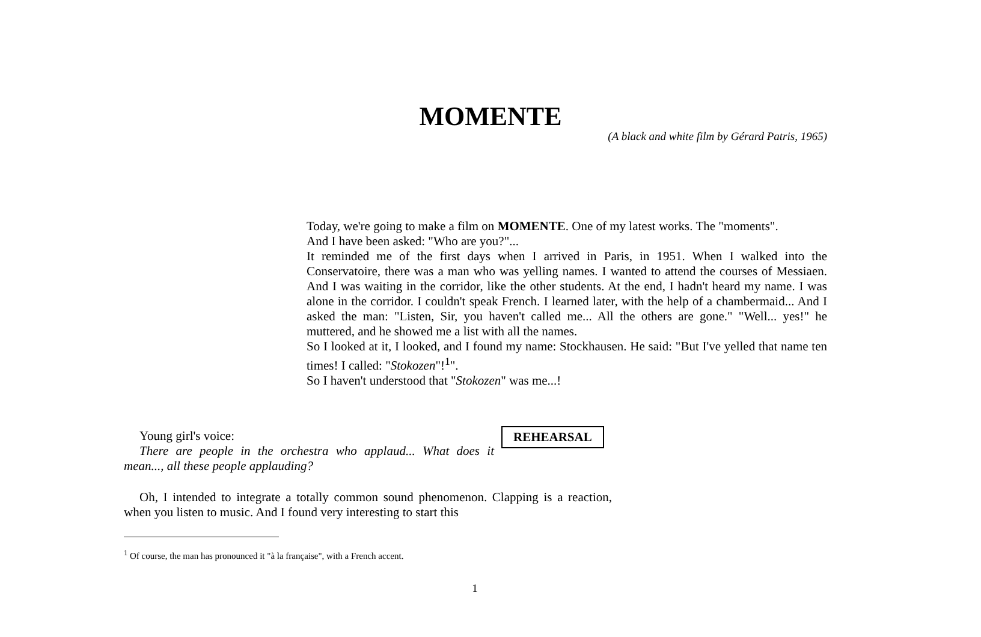MOMENTE
(A black and white film by Gérard Patris, 1965)
Today, we're going to make a film on MOMENTE. One of my latest works. The "moments".
And I have been asked: "Who are you?"...
It reminded me of the first days when I arrived in Paris, in 1951. When I walked into the Conservatoire, there was a man who was yelling names. I wanted to attend the courses of Messiaen. And I was waiting in the corridor, like the other students. At the end, I hadn't heard my name. I was alone in the corridor. I couldn't speak French. I learned later, with the help of a chambermaid... And I asked the man: "Listen, Sir, you haven't called me... All the others are gone." "Well... yes!" he muttered, and he showed me a list with all the names.
So I looked at it, I looked, and I found my name: Stockhausen. He said: "But I've yelled that name ten times! I called: "Stokozen"!<sup>1</sup>".
So I haven't understood that "Stokozen" was me...!
Young girl's voice:
There are people in the orchestra who applaud... What does it mean..., all these people applauding?
REHEARSAL
Oh, I intended to integrate a totally common sound phenomenon. Clapping is a reaction, when you listen to music. And I found very interesting to start this
<sup>1</sup> Of course, the man has pronounced it "à la française", with a French accent.
1